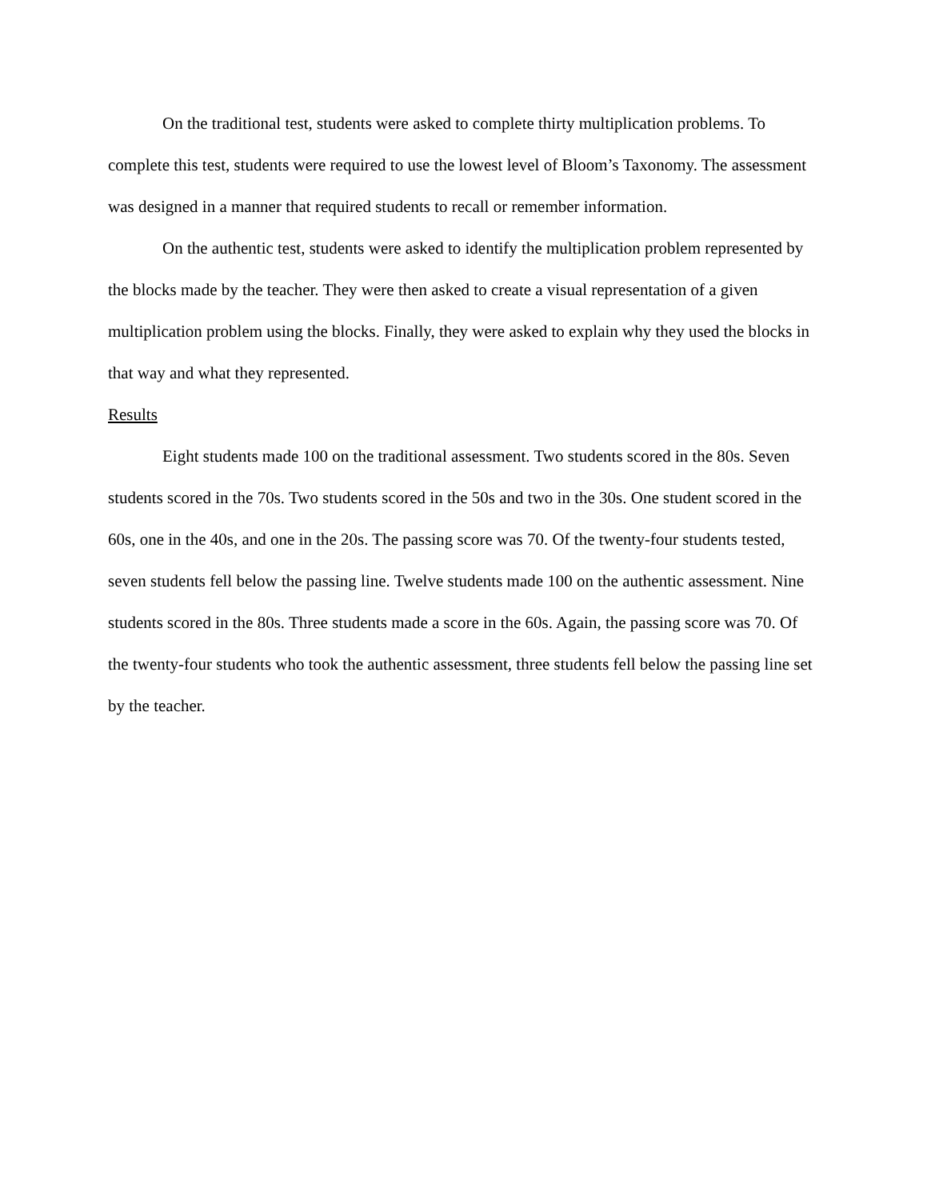On the traditional test, students were asked to complete thirty multiplication problems. To complete this test, students were required to use the lowest level of Bloom’s Taxonomy. The assessment was designed in a manner that required students to recall or remember information.
On the authentic test, students were asked to identify the multiplication problem represented by the blocks made by the teacher. They were then asked to create a visual representation of a given multiplication problem using the blocks. Finally, they were asked to explain why they used the blocks in that way and what they represented.
Results
Eight students made 100 on the traditional assessment. Two students scored in the 80s. Seven students scored in the 70s. Two students scored in the 50s and two in the 30s. One student scored in the 60s, one in the 40s, and one in the 20s. The passing score was 70. Of the twenty-four students tested, seven students fell below the passing line. Twelve students made 100 on the authentic assessment. Nine students scored in the 80s. Three students made a score in the 60s. Again, the passing score was 70. Of the twenty-four students who took the authentic assessment, three students fell below the passing line set by the teacher.